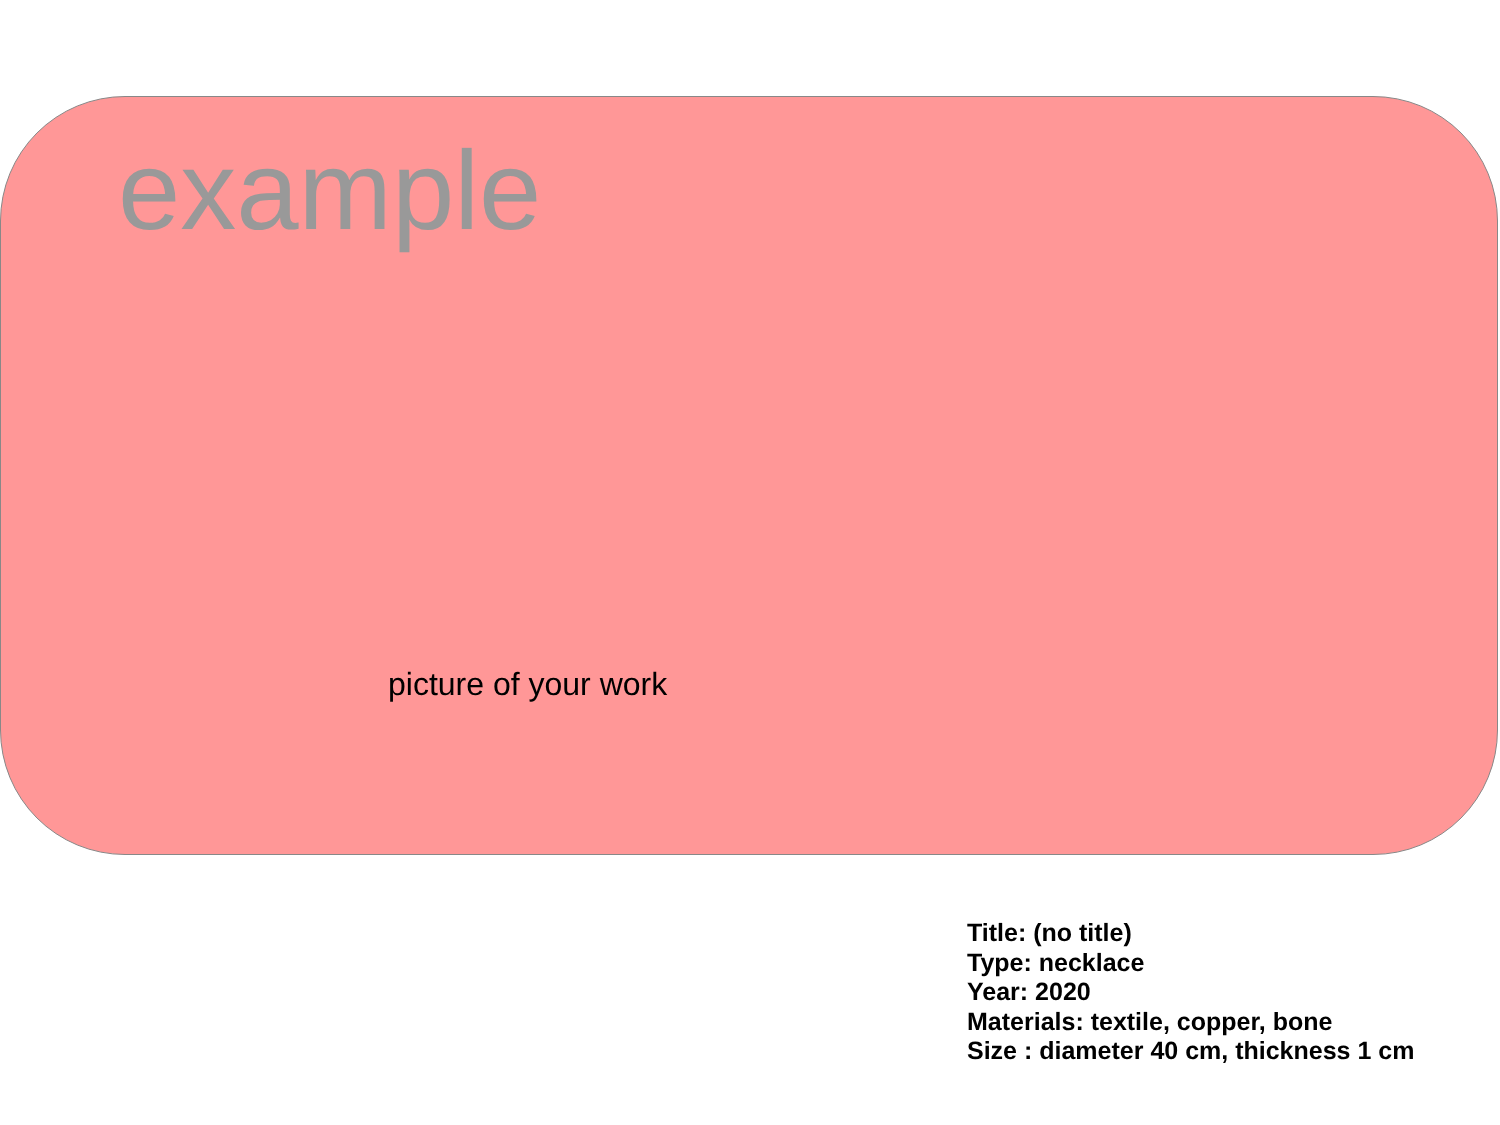example
picture of your work
Title: (no title)
Type: necklace
Year: 2020
Materials: textile, copper, bone
Size : diameter 40 cm, thickness 1 cm